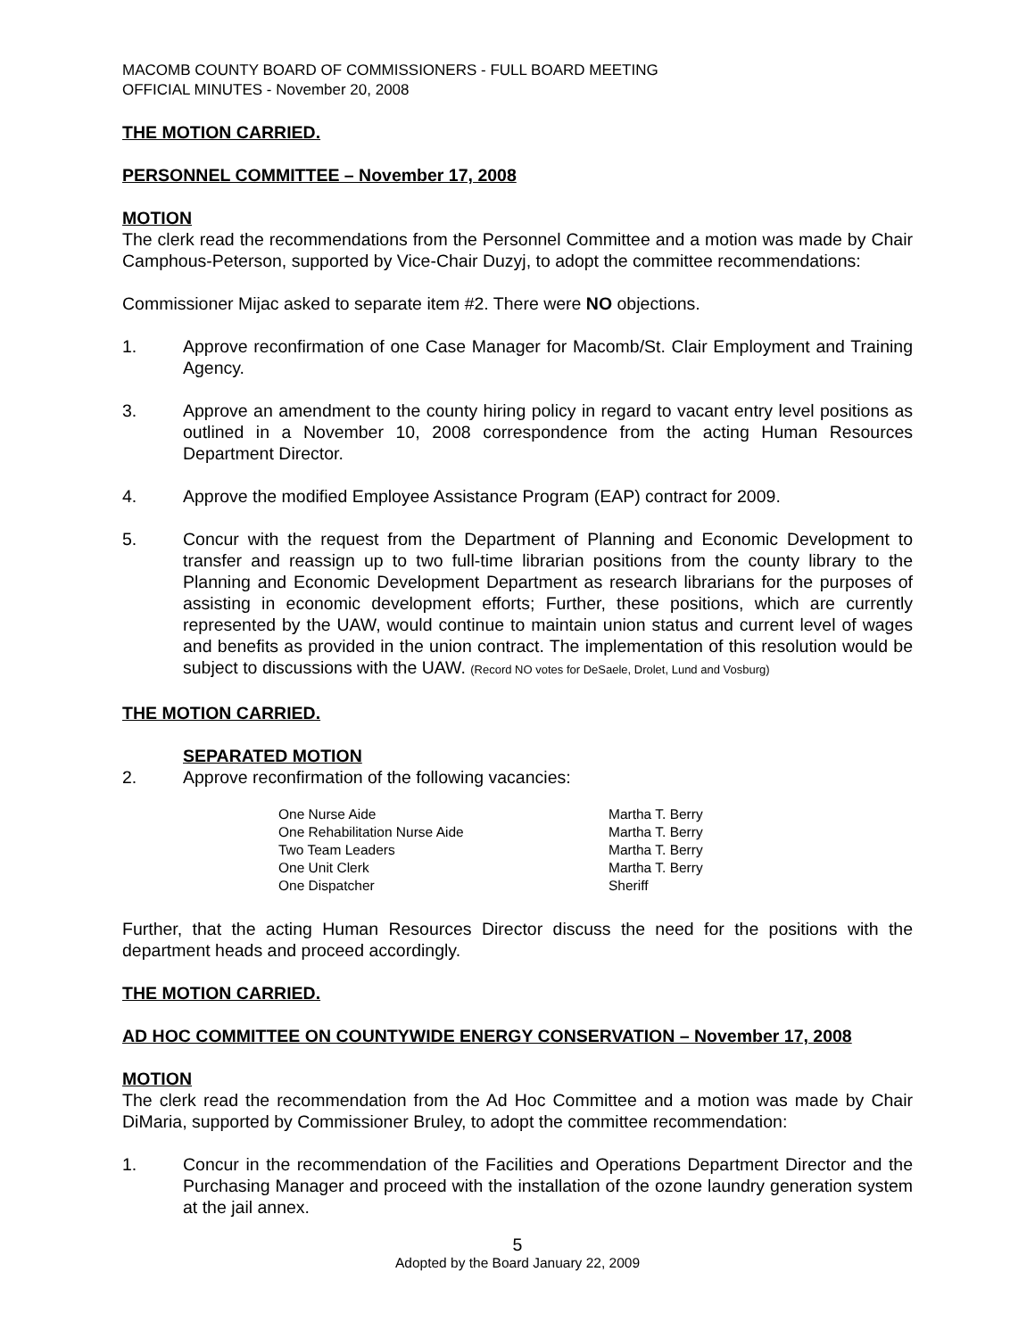MACOMB COUNTY BOARD OF COMMISSIONERS - FULL BOARD MEETING
OFFICIAL MINUTES - November 20, 2008
THE MOTION CARRIED.
PERSONNEL COMMITTEE – November 17, 2008
MOTION
The clerk read the recommendations from the Personnel Committee and a motion was made by Chair Camphous-Peterson, supported by Vice-Chair Duzyj, to adopt the committee recommendations:
Commissioner Mijac asked to separate item #2. There were NO objections.
1. Approve reconfirmation of one Case Manager for Macomb/St. Clair Employment and Training Agency.
3. Approve an amendment to the county hiring policy in regard to vacant entry level positions as outlined in a November 10, 2008 correspondence from the acting Human Resources Department Director.
4. Approve the modified Employee Assistance Program (EAP) contract for 2009.
5. Concur with the request from the Department of Planning and Economic Development to transfer and reassign up to two full-time librarian positions from the county library to the Planning and Economic Development Department as research librarians for the purposes of assisting in economic development efforts; Further, these positions, which are currently represented by the UAW, would continue to maintain union status and current level of wages and benefits as provided in the union contract. The implementation of this resolution would be subject to discussions with the UAW. (Record NO votes for DeSaele, Drolet, Lund and Vosburg)
THE MOTION CARRIED.
SEPARATED MOTION
2. Approve reconfirmation of the following vacancies:
| One Nurse Aide | Martha T. Berry |
| One Rehabilitation Nurse Aide | Martha T. Berry |
| Two Team Leaders | Martha T. Berry |
| One Unit Clerk | Martha T. Berry |
| One Dispatcher | Sheriff |
Further, that the acting Human Resources Director discuss the need for the positions with the department heads and proceed accordingly.
THE MOTION CARRIED.
AD HOC COMMITTEE ON COUNTYWIDE ENERGY CONSERVATION – November 17, 2008
MOTION
The clerk read the recommendation from the Ad Hoc Committee and a motion was made by Chair DiMaria, supported by Commissioner Bruley, to adopt the committee recommendation:
1. Concur in the recommendation of the Facilities and Operations Department Director and the Purchasing Manager and proceed with the installation of the ozone laundry generation system at the jail annex.
5
Adopted by the Board January 22, 2009